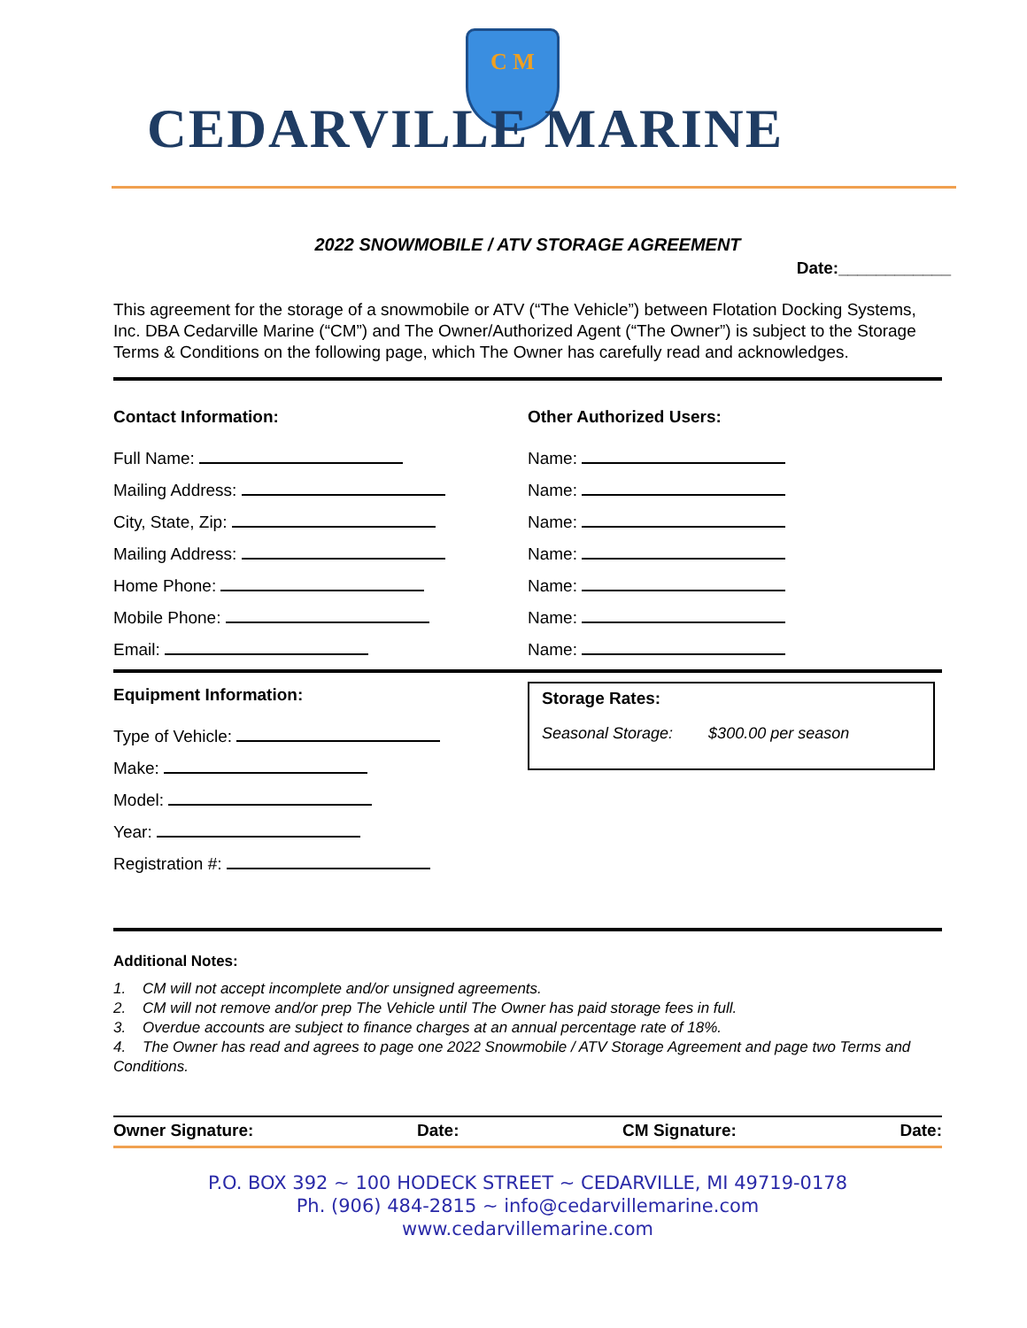C M
CEDARVILLE MARINE
2022 SNOWMOBILE / ATV STORAGE AGREEMENT
Date:____________
This agreement for the storage of a snowmobile or ATV (“The Vehicle”) between Flotation Docking Systems, Inc. DBA Cedarville Marine (“CM”) and The Owner/Authorized Agent (“The Owner”) is subject to the Storage Terms & Conditions on the following page, which The Owner has carefully read and acknowledges.
Contact Information:
Full Name:
Mailing Address:
City, State, Zip:
Mailing Address:
Home Phone:
Mobile Phone:
Email:
Other Authorized Users:
Name:
Name:
Name:
Name:
Name:
Name:
Name:
Equipment Information:
Type of Vehicle:
Make:
Model:
Year:
Registration #:
Storage Rates:
Seasonal Storage: $300.00 per season
Additional Notes:
1. CM will not accept incomplete and/or unsigned agreements.
2. CM will not remove and/or prep The Vehicle until The Owner has paid storage fees in full.
3. Overdue accounts are subject to finance charges at an annual percentage rate of 18%.
4. The Owner has read and agrees to page one 2022 Snowmobile / ATV Storage Agreement and page two Terms and Conditions.
Owner Signature: Date: CM Signature: Date:
P.O. BOX 392 ~ 100 HODECK STREET ~ CEDARVILLE, MI 49719-0178
Ph. (906) 484-2815 ~ info@cedarvillemarine.com
www.cedarvillemarine.com